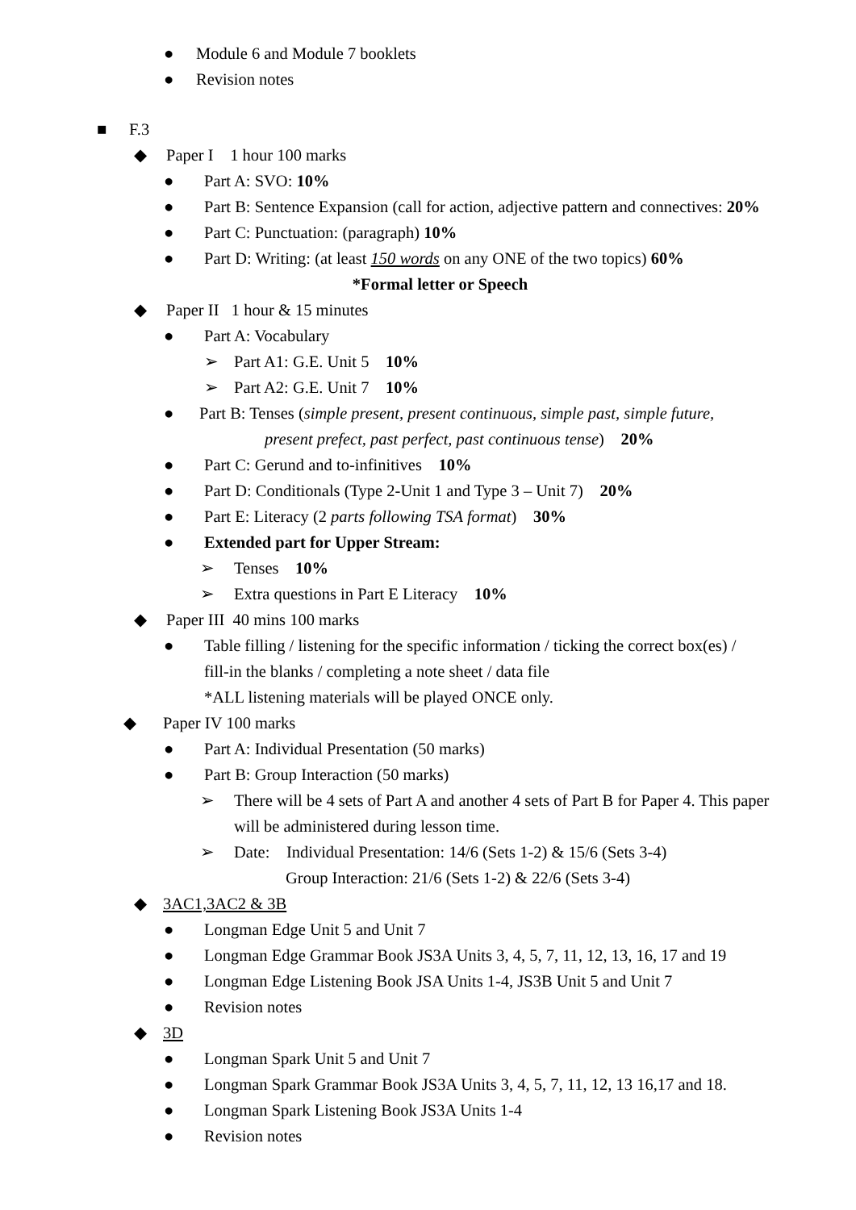● Module 6 and Module 7 booklets
● Revision notes
■ F.3
◆ Paper I 1 hour 100 marks
● Part A: SVO: 10%
● Part B: Sentence Expansion (call for action, adjective pattern and connectives: 20%
● Part C: Punctuation: (paragraph) 10%
● Part D: Writing: (at least 150 words on any ONE of the two topics) 60%
*Formal letter or Speech
◆ Paper II 1 hour & 15 minutes
● Part A: Vocabulary
➢ Part A1: G.E. Unit 5 10%
➢ Part A2: G.E. Unit 7 10%
● Part B: Tenses (simple present, present continuous, simple past, simple future,
present prefect, past perfect, past continuous tense) 20%
● Part C: Gerund and to-infinitives 10%
● Part D: Conditionals (Type 2-Unit 1 and Type 3 – Unit 7) 20%
● Part E: Literacy (2 parts following TSA format) 30%
● Extended part for Upper Stream:
➢ Tenses 10%
➢ Extra questions in Part E Literacy 10%
◆ Paper III 40 mins 100 marks
● Table filling / listening for the specific information / ticking the correct box(es) /
fill-in the blanks / completing a note sheet / data file
*ALL listening materials will be played ONCE only.
◆ Paper IV 100 marks
● Part A: Individual Presentation (50 marks)
● Part B: Group Interaction (50 marks)
➢ There will be 4 sets of Part A and another 4 sets of Part B for Paper 4. This paper
will be administered during lesson time.
➢ Date: Individual Presentation: 14/6 (Sets 1-2) & 15/6 (Sets 3-4)
Group Interaction: 21/6 (Sets 1-2) & 22/6 (Sets 3-4)
◆ 3AC1,3AC2 & 3B
● Longman Edge Unit 5 and Unit 7
● Longman Edge Grammar Book JS3A Units 3, 4, 5, 7, 11, 12, 13, 16, 17 and 19
● Longman Edge Listening Book JSA Units 1-4, JS3B Unit 5 and Unit 7
● Revision notes
◆ 3D
● Longman Spark Unit 5 and Unit 7
● Longman Spark Grammar Book JS3A Units 3, 4, 5, 7, 11, 12, 13 16,17 and 18.
● Longman Spark Listening Book JS3A Units 1-4
● Revision notes